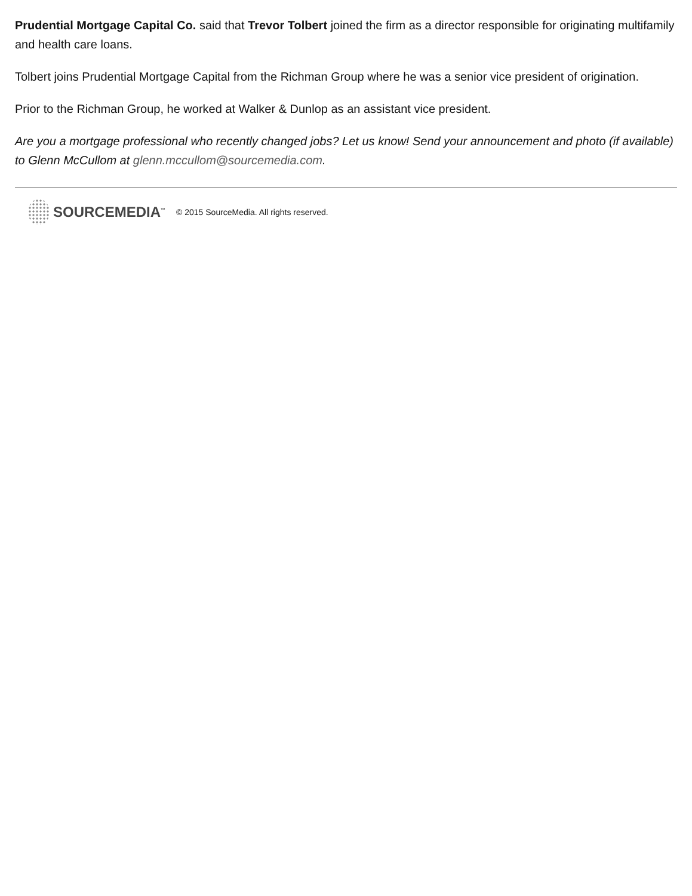Prudential Mortgage Capital Co. said that Trevor Tolbert joined the firm as a director responsible for originating multifamily and health care loans.
Tolbert joins Prudential Mortgage Capital from the Richman Group where he was a senior vice president of origination.
Prior to the Richman Group, he worked at Walker & Dunlop as an assistant vice president.
Are you a mortgage professional who recently changed jobs? Let us know! Send your announcement and photo (if available) to Glenn McCullom at glenn.mccullom@sourcemedia.com.
SOURCEMEDIA<sup>™</sup> © 2015 SourceMedia. All rights reserved.